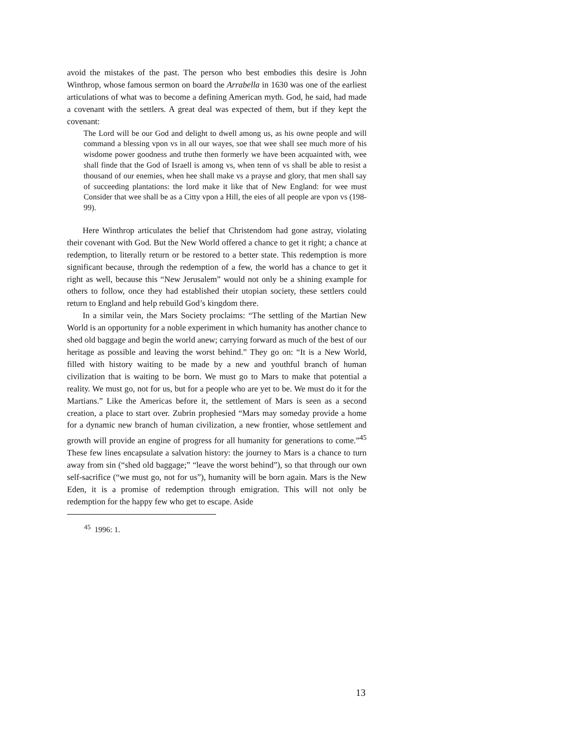avoid the mistakes of the past. The person who best embodies this desire is John Winthrop, whose famous sermon on board the Arrabella in 1630 was one of the earliest articulations of what was to become a defining American myth. God, he said, had made a covenant with the settlers. A great deal was expected of them, but if they kept the covenant:
The Lord will be our God and delight to dwell among us, as his owne people and will command a blessing vpon vs in all our wayes, soe that wee shall see much more of his wisdome power goodness and truthe then formerly we have been acquainted with, wee shall finde that the God of Israell is among vs, when tenn of vs shall be able to resist a thousand of our enemies, when hee shall make vs a prayse and glory, that men shall say of succeeding plantations: the lord make it like that of New England: for wee must Consider that wee shall be as a Citty vpon a Hill, the eies of all people are vpon vs (198-99).
Here Winthrop articulates the belief that Christendom had gone astray, violating their covenant with God. But the New World offered a chance to get it right; a chance at redemption, to literally return or be restored to a better state. This redemption is more significant because, through the redemption of a few, the world has a chance to get it right as well, because this “New Jerusalem” would not only be a shining example for others to follow, once they had established their utopian society, these settlers could return to England and help rebuild God’s kingdom there.
In a similar vein, the Mars Society proclaims: “The settling of the Martian New World is an opportunity for a noble experiment in which humanity has another chance to shed old baggage and begin the world anew; carrying forward as much of the best of our heritage as possible and leaving the worst behind.” They go on: “It is a New World, filled with history waiting to be made by a new and youthful branch of human civilization that is waiting to be born. We must go to Mars to make that potential a reality. We must go, not for us, but for a people who are yet to be. We must do it for the Martians.” Like the Americas before it, the settlement of Mars is seen as a second creation, a place to start over. Zubrin prophesied “Mars may someday provide a home for a dynamic new branch of human civilization, a new frontier, whose settlement and growth will provide an engine of progress for all humanity for generations to come.”<sup>45</sup> These few lines encapsulate a salvation history: the journey to Mars is a chance to turn away from sin (“shed old baggage;” “leave the worst behind”), so that through our own self-sacrifice (“we must go, not for us”), humanity will be born again. Mars is the New Eden, it is a promise of redemption through emigration. This will not only be redemption for the happy few who get to escape. Aside
<sup>45</sup> 1996: 1.
13